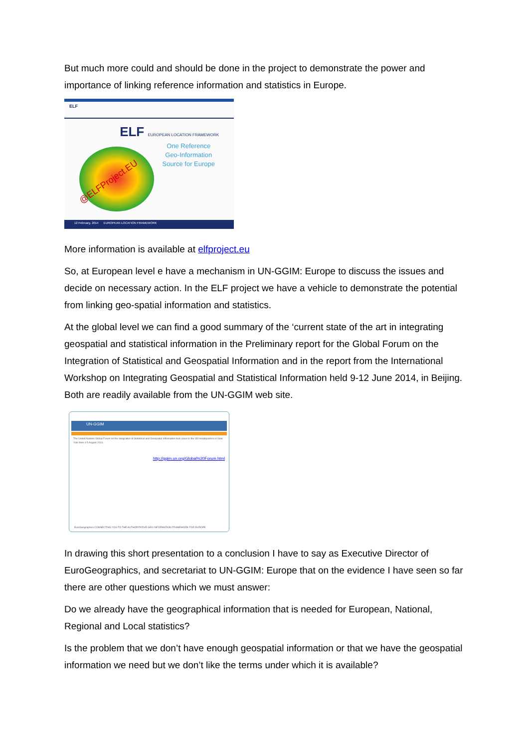But much more could and should be done in the project to demonstrate the power and importance of linking reference information and statistics in Europe.
ELF
ELF EUROPEAN LOCATION FRAMEWORK
One Reference
Geo-Information
Source for Europe
@ELFProject.EU
12 February, 2014 EUROPEAN LOCATION FRAMEWORK
More information is available at elfproject.eu
So, at European level e have a mechanism in UN-GGIM: Europe to discuss the issues and decide on necessary action. In the ELF project we have a vehicle to demonstrate the potential from linking geo-spatial information and statistics.
At the global level we can find a good summary of the ‘current state of the art in integrating geospatial and statistical information in the Preliminary report for the Global Forum on the Integration of Statistical and Geospatial Information and in the report from the International Workshop on Integrating Geospatial and Statistical Information held 9-12 June 2014, in Beijing. Both are readily available from the UN-GGIM web site.
UN-GGIM
The United Nations Global Forum on the Integration of Statistical and Geospatial Information took place in the UN Headquarters in New York from 4-5 August 2014.
http://ggim.un.org/Global%20Forum.html
EuroGeographics CONNECTING YOU TO THE AUTHORITATIVE GEO-INFORMATION FRAMEWORK FOR EUROPE
In drawing this short presentation to a conclusion I have to say as Executive Director of EuroGeographics, and secretariat to UN-GGIM: Europe that on the evidence I have seen so far there are other questions which we must answer:
Do we already have the geographical information that is needed for European, National, Regional and Local statistics?
Is the problem that we don’t have enough geospatial information or that we have the geospatial information we need but we don’t like the terms under which it is available?